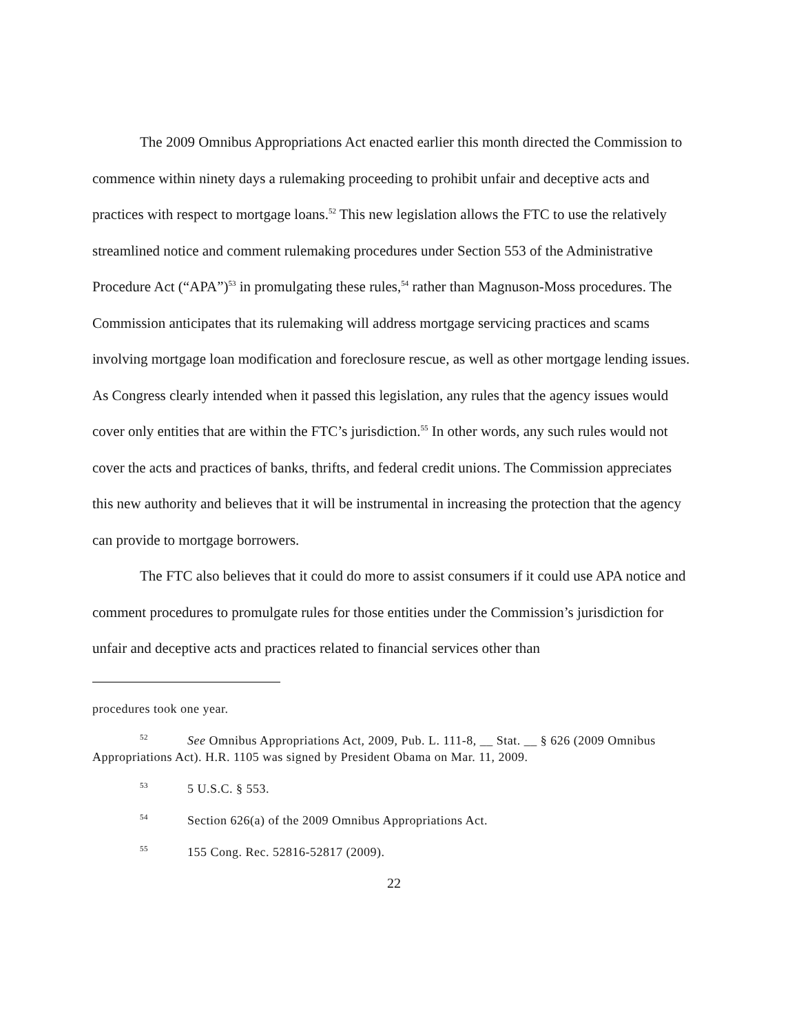The 2009 Omnibus Appropriations Act enacted earlier this month directed the Commission to commence within ninety days a rulemaking proceeding to prohibit unfair and deceptive acts and practices with respect to mortgage loans.<sup>52</sup> This new legislation allows the FTC to use the relatively streamlined notice and comment rulemaking procedures under Section 553 of the Administrative Procedure Act (“APA”)<sup>53</sup> in promulgating these rules,<sup>54</sup> rather than Magnuson-Moss procedures. The Commission anticipates that its rulemaking will address mortgage servicing practices and scams involving mortgage loan modification and foreclosure rescue, as well as other mortgage lending issues. As Congress clearly intended when it passed this legislation, any rules that the agency issues would cover only entities that are within the FTC’s jurisdiction.<sup>55</sup> In other words, any such rules would not cover the acts and practices of banks, thrifts, and federal credit unions. The Commission appreciates this new authority and believes that it will be instrumental in increasing the protection that the agency can provide to mortgage borrowers.
The FTC also believes that it could do more to assist consumers if it could use APA notice and comment procedures to promulgate rules for those entities under the Commission’s jurisdiction for unfair and deceptive acts and practices related to financial services other than
procedures took one year.
<sup>52</sup> See Omnibus Appropriations Act, 2009, Pub. L. 111-8, __ Stat. __ § 626 (2009 Omnibus Appropriations Act). H.R. 1105 was signed by President Obama on Mar. 11, 2009.
<sup>53</sup> 5 U.S.C. § 553.
<sup>54</sup> Section 626(a) of the 2009 Omnibus Appropriations Act.
<sup>55</sup> 155 Cong. Rec. 52816-52817 (2009).
22